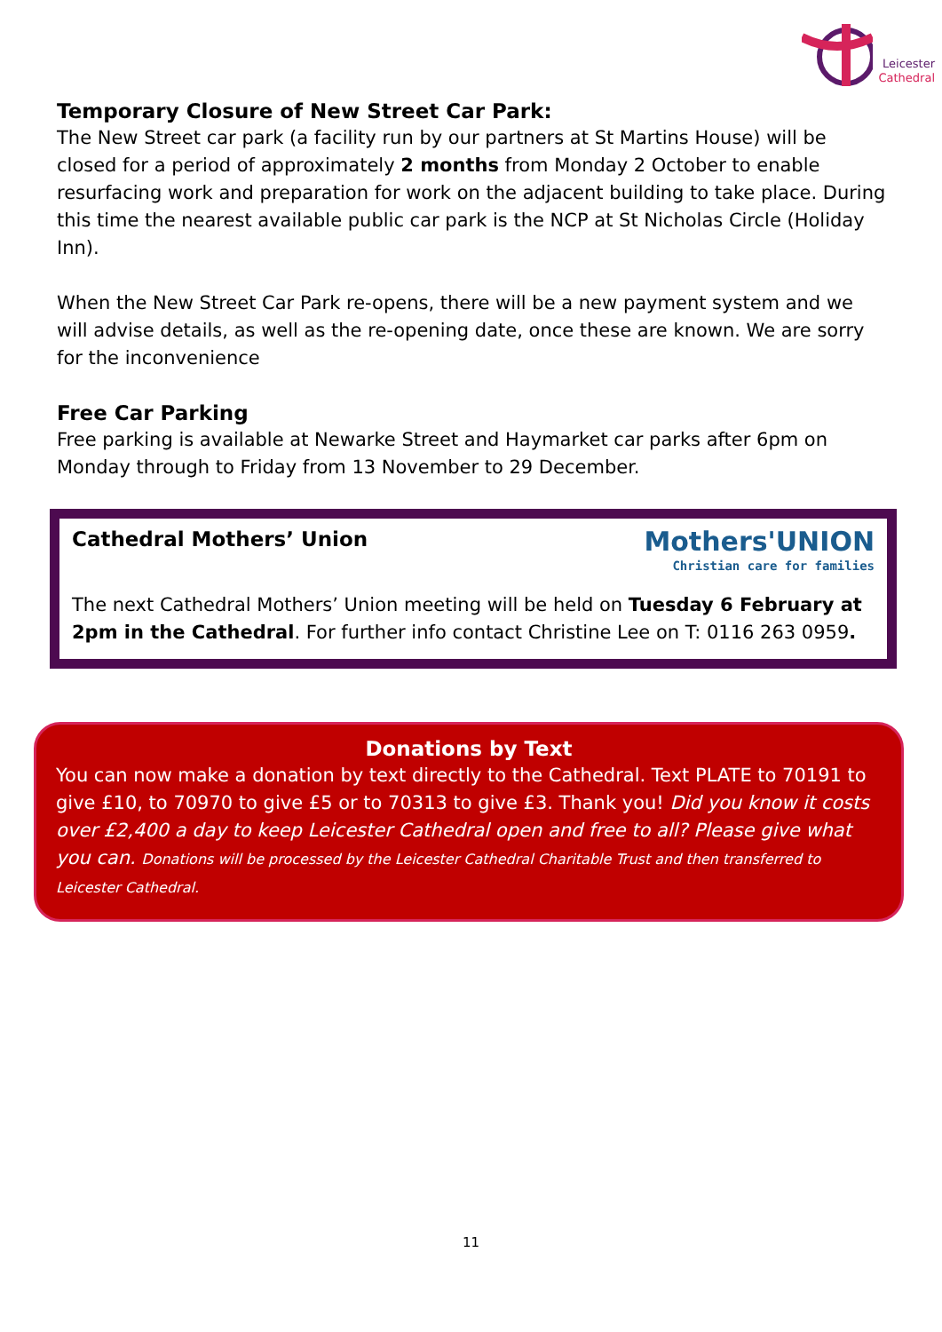Leicester
Cathedral
Temporary Closure of New Street Car Park:
The New Street car park (a facility run by our partners at St Martins House) will be closed for a period of approximately 2 months from Monday 2 October to enable resurfacing work and preparation for work on the adjacent building to take place. During this time the nearest available public car park is the NCP at St Nicholas Circle (Holiday Inn).
When the New Street Car Park re-opens, there will be a new payment system and we will advise details, as well as the re-opening date, once these are known. We are sorry for the inconvenience
Free Car Parking
Free parking is available at Newarke Street and Haymarket car parks after 6pm on Monday through to Friday from 13 November to 29 December.
Mothers'UNION
Christian care for families
Cathedral Mothers’ Union
The next Cathedral Mothers’ Union meeting will be held on Tuesday 6 February at 2pm in the Cathedral. For further info contact Christine Lee on T: 0116 263 0959.
Donations by Text
You can now make a donation by text directly to the Cathedral. Text PLATE to 70191 to give £10, to 70970 to give £5 or to 70313 to give £3. Thank you! Did you know it costs over £2,400 a day to keep Leicester Cathedral open and free to all? Please give what you can. Donations will be processed by the Leicester Cathedral Charitable Trust and then transferred to Leicester Cathedral.
11